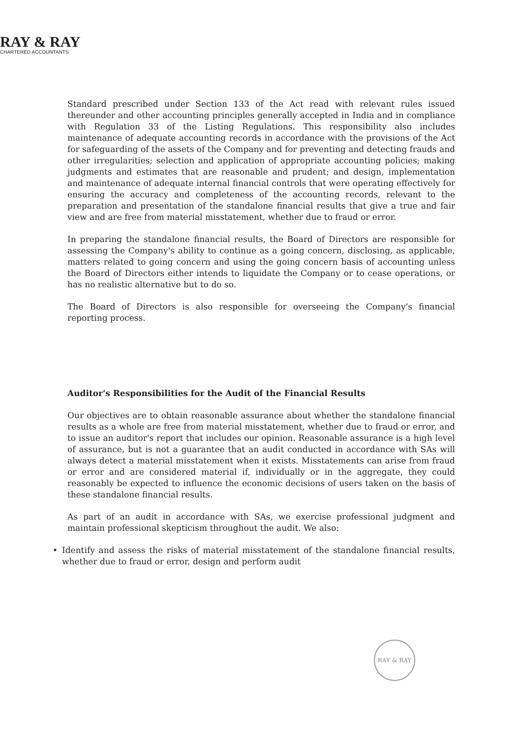RAY & RAY
CHARTERED ACCOUNTANTS
Standard prescribed under Section 133 of the Act read with relevant rules issued thereunder and other accounting principles generally accepted in India and in compliance with Regulation 33 of the Listing Regulations. This responsibility also includes maintenance of adequate accounting records in accordance with the provisions of the Act for safeguarding of the assets of the Company and for preventing and detecting frauds and other irregularities; selection and application of appropriate accounting policies; making judgments and estimates that are reasonable and prudent; and design, implementation and maintenance of adequate internal financial controls that were operating effectively for ensuring the accuracy and completeness of the accounting records, relevant to the preparation and presentation of the standalone financial results that give a true and fair view and are free from material misstatement, whether due to fraud or error.
In preparing the standalone financial results, the Board of Directors are responsible for assessing the Company's ability to continue as a going concern, disclosing, as applicable, matters related to going concern and using the going concern basis of accounting unless the Board of Directors either intends to liquidate the Company or to cease operations, or has no realistic alternative but to do so.
The Board of Directors is also responsible for overseeing the Company's financial reporting process.
Auditor's Responsibilities for the Audit of the Financial Results
Our objectives are to obtain reasonable assurance about whether the standalone financial results as a whole are free from material misstatement, whether due to fraud or error, and to issue an auditor's report that includes our opinion. Reasonable assurance is a high level of assurance, but is not a guarantee that an audit conducted in accordance with SAs will always detect a material misstatement when it exists. Misstatements can arise from fraud or error and are considered material if, individually or in the aggregate, they could reasonably be expected to influence the economic decisions of users taken on the basis of these standalone financial results.
As part of an audit in accordance with SAs, we exercise professional judgment and maintain professional skepticism throughout the audit. We also:
• Identify and assess the risks of material misstatement of the standalone financial results, whether due to fraud or error, design and perform audit
RAY & RAY